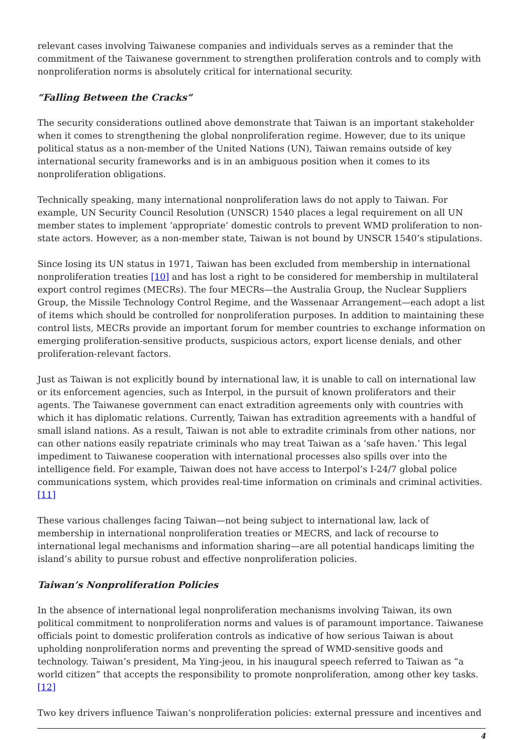relevant cases involving Taiwanese companies and individuals serves as a reminder that the commitment of the Taiwanese government to strengthen proliferation controls and to comply with nonproliferation norms is absolutely critical for international security.
“Falling Between the Cracks”
The security considerations outlined above demonstrate that Taiwan is an important stakeholder when it comes to strengthening the global nonproliferation regime. However, due to its unique political status as a non-member of the United Nations (UN), Taiwan remains outside of key international security frameworks and is in an ambiguous position when it comes to its nonproliferation obligations.
Technically speaking, many international nonproliferation laws do not apply to Taiwan. For example, UN Security Council Resolution (UNSCR) 1540 places a legal requirement on all UN member states to implement ‘appropriate’ domestic controls to prevent WMD proliferation to non-state actors. However, as a non-member state, Taiwan is not bound by UNSCR 1540’s stipulations.
Since losing its UN status in 1971, Taiwan has been excluded from membership in international nonproliferation treaties [10] and has lost a right to be considered for membership in multilateral export control regimes (MECRs). The four MECRs—the Australia Group, the Nuclear Suppliers Group, the Missile Technology Control Regime, and the Wassenaar Arrangement—each adopt a list of items which should be controlled for nonproliferation purposes. In addition to maintaining these control lists, MECRs provide an important forum for member countries to exchange information on emerging proliferation-sensitive products, suspicious actors, export license denials, and other proliferation-relevant factors.
Just as Taiwan is not explicitly bound by international law, it is unable to call on international law or its enforcement agencies, such as Interpol, in the pursuit of known proliferators and their agents. The Taiwanese government can enact extradition agreements only with countries with which it has diplomatic relations. Currently, Taiwan has extradition agreements with a handful of small island nations. As a result, Taiwan is not able to extradite criminals from other nations, nor can other nations easily repatriate criminals who may treat Taiwan as a ‘safe haven.’ This legal impediment to Taiwanese cooperation with international processes also spills over into the intelligence field. For example, Taiwan does not have access to Interpol’s I-24/7 global police communications system, which provides real-time information on criminals and criminal activities. [11]
These various challenges facing Taiwan—not being subject to international law, lack of membership in international nonproliferation treaties or MECRS, and lack of recourse to international legal mechanisms and information sharing—are all potential handicaps limiting the island’s ability to pursue robust and effective nonproliferation policies.
Taiwan’s Nonproliferation Policies
In the absence of international legal nonproliferation mechanisms involving Taiwan, its own political commitment to nonproliferation norms and values is of paramount importance. Taiwanese officials point to domestic proliferation controls as indicative of how serious Taiwan is about upholding nonproliferation norms and preventing the spread of WMD-sensitive goods and technology. Taiwan’s president, Ma Ying-jeou, in his inaugural speech referred to Taiwan as “a world citizen” that accepts the responsibility to promote nonproliferation, among other key tasks. [12]
Two key drivers influence Taiwan’s nonproliferation policies: external pressure and incentives and
4